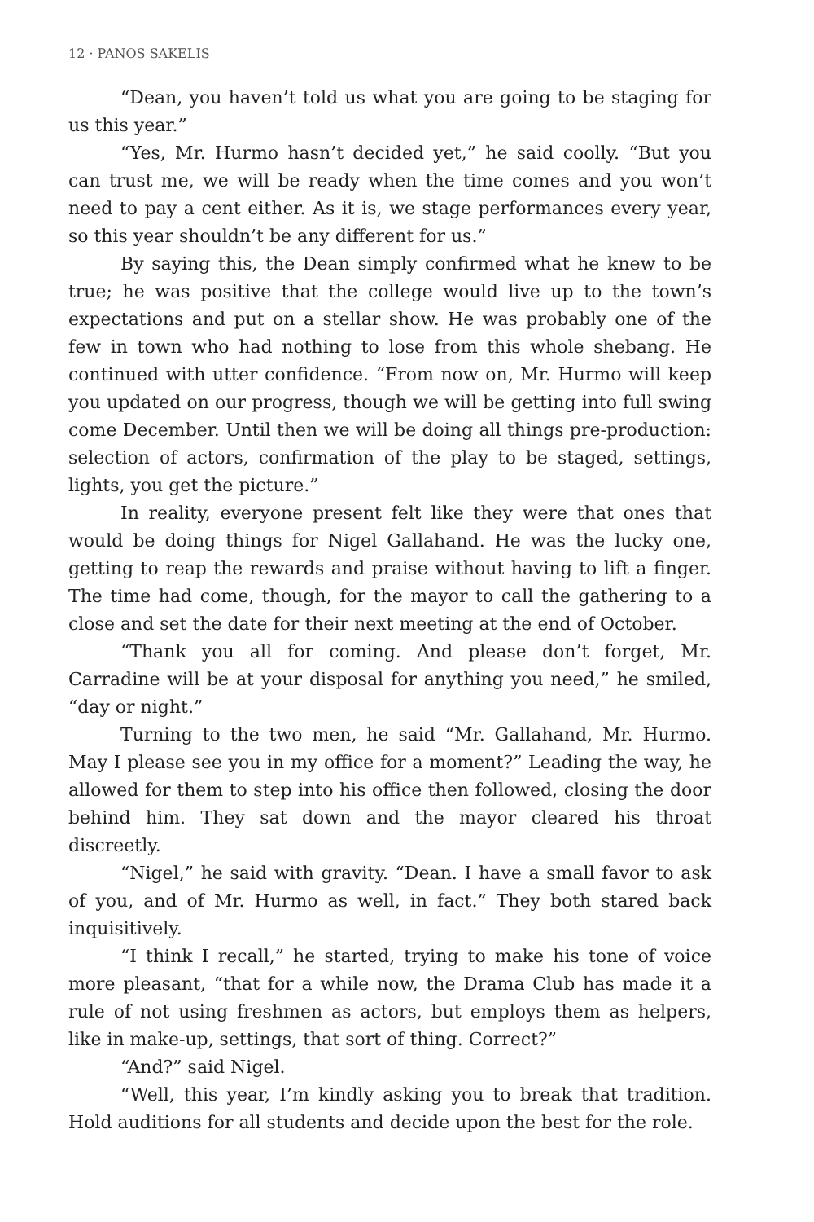12 · PANOS SAKELIS
“Dean, you haven’t told us what you are going to be staging for us this year.”
“Yes, Mr. Hurmo hasn’t decided yet,” he said coolly. “But you can trust me, we will be ready when the time comes and you won’t need to pay a cent either. As it is, we stage performances every year, so this year shouldn’t be any different for us.”
By saying this, the Dean simply confirmed what he knew to be true; he was positive that the college would live up to the town’s expectations and put on a stellar show. He was probably one of the few in town who had nothing to lose from this whole shebang. He continued with utter confidence. “From now on, Mr. Hurmo will keep you updated on our progress, though we will be getting into full swing come December. Until then we will be doing all things pre-production: selection of actors, confirmation of the play to be staged, settings, lights, you get the picture.”
In reality, everyone present felt like they were that ones that would be doing things for Nigel Gallahand. He was the lucky one, getting to reap the rewards and praise without having to lift a finger. The time had come, though, for the mayor to call the gathering to a close and set the date for their next meeting at the end of October.
“Thank you all for coming. And please don’t forget, Mr. Carradine will be at your disposal for anything you need,” he smiled, “day or night.”
Turning to the two men, he said “Mr. Gallahand, Mr. Hurmo. May I please see you in my office for a moment?” Leading the way, he allowed for them to step into his office then followed, closing the door behind him. They sat down and the mayor cleared his throat discreetly.
“Nigel,” he said with gravity. “Dean. I have a small favor to ask of you, and of Mr. Hurmo as well, in fact.” They both stared back inquisitively.
“I think I recall,” he started, trying to make his tone of voice more pleasant, “that for a while now, the Drama Club has made it a rule of not using freshmen as actors, but employs them as helpers, like in make-up, settings, that sort of thing. Correct?”
“And?” said Nigel.
“Well, this year, I’m kindly asking you to break that tradition. Hold auditions for all students and decide upon the best for the role.